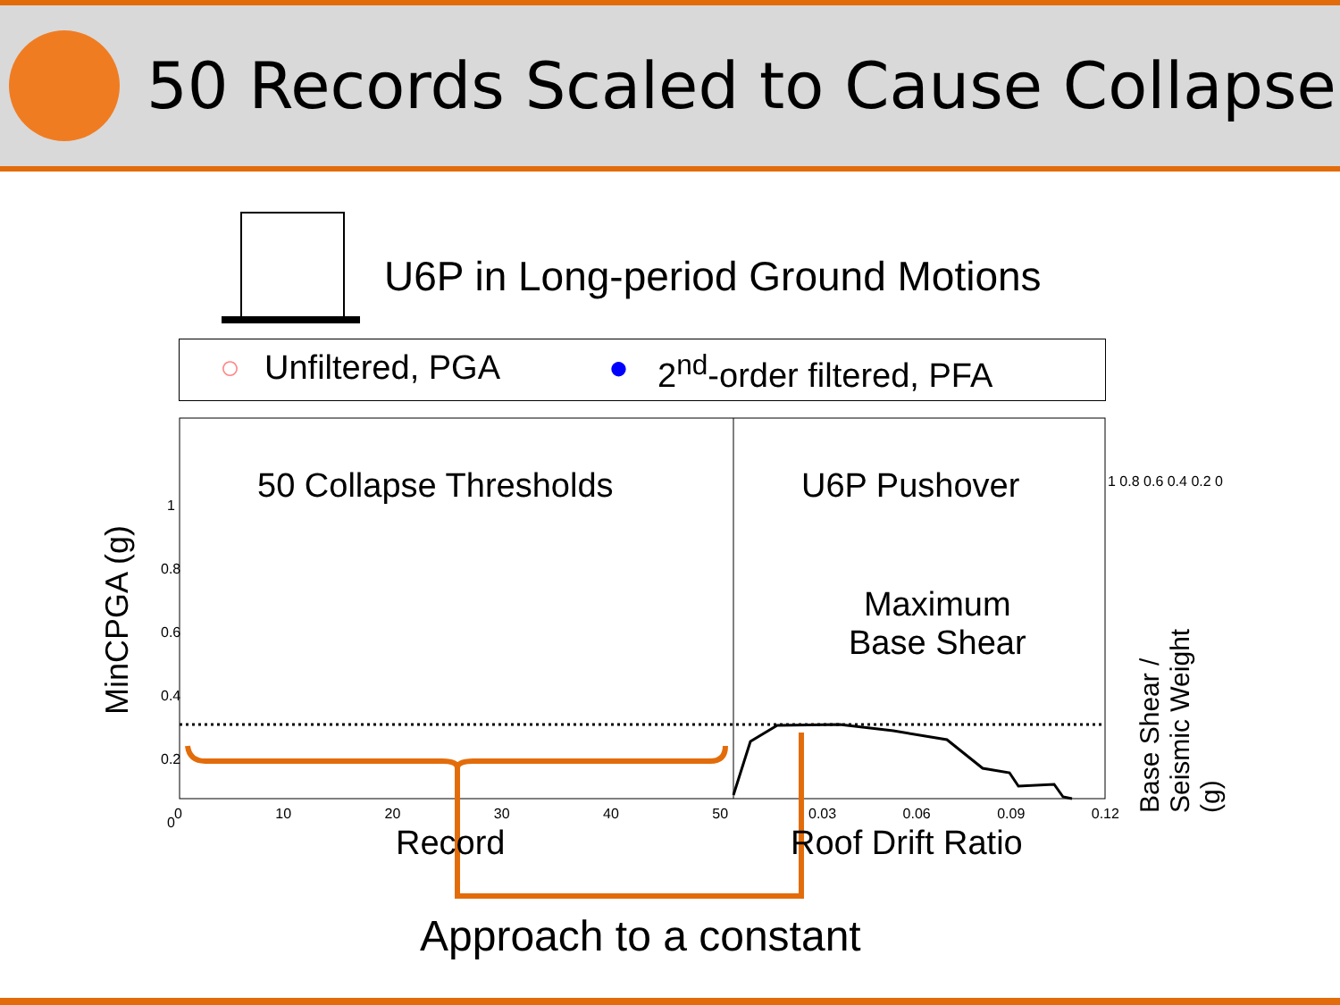50 Records Scaled to Cause Collapse
U6P in Long-period Ground Motions
○ Unfiltered, PGA ● 2<sup>nd</sup>-order filtered, PFA
50 Collapse Thresholds U6P Pushover
Maximum
Base Shear
Record Roof Drift Ratio
MinCPGA (g)
Base Shear / Seismic Weight (g)
1 0.8 0.6 0.4 0.2 0
0 10 20 30 40 50 0.03 0.06 0.09 0.12
1 0.8 0.6 0.4 0.2 0
Approach to a constant